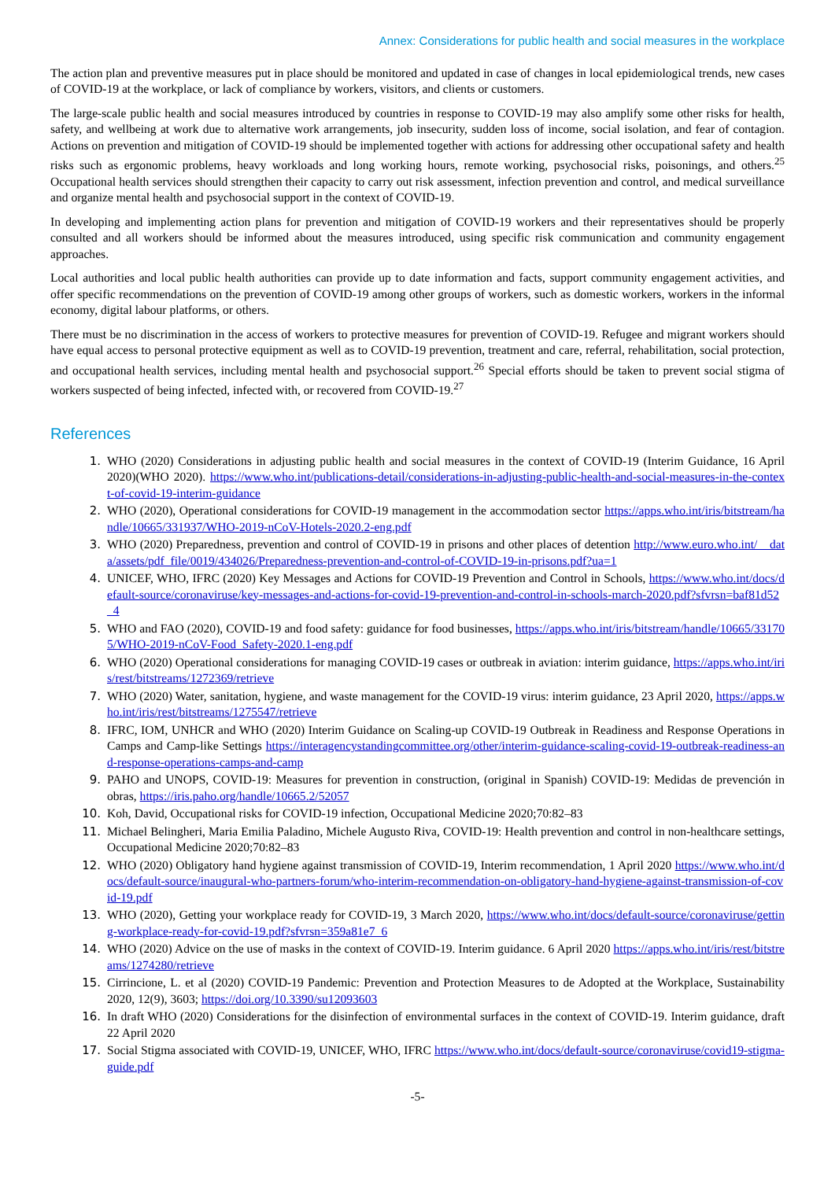Annex: Considerations for public health and social measures in the workplace
The action plan and preventive measures put in place should be monitored and updated in case of changes in local epidemiological trends, new cases of COVID-19 at the workplace, or lack of compliance by workers, visitors, and clients or customers.
The large-scale public health and social measures introduced by countries in response to COVID-19 may also amplify some other risks for health, safety, and wellbeing at work due to alternative work arrangements, job insecurity, sudden loss of income, social isolation, and fear of contagion. Actions on prevention and mitigation of COVID-19 should be implemented together with actions for addressing other occupational safety and health risks such as ergonomic problems, heavy workloads and long working hours, remote working, psychosocial risks, poisonings, and others.<sup>25</sup> Occupational health services should strengthen their capacity to carry out risk assessment, infection prevention and control, and medical surveillance and organize mental health and psychosocial support in the context of COVID-19.
In developing and implementing action plans for prevention and mitigation of COVID-19 workers and their representatives should be properly consulted and all workers should be informed about the measures introduced, using specific risk communication and community engagement approaches.
Local authorities and local public health authorities can provide up to date information and facts, support community engagement activities, and offer specific recommendations on the prevention of COVID-19 among other groups of workers, such as domestic workers, workers in the informal economy, digital labour platforms, or others.
There must be no discrimination in the access of workers to protective measures for prevention of COVID-19. Refugee and migrant workers should have equal access to personal protective equipment as well as to COVID-19 prevention, treatment and care, referral, rehabilitation, social protection, and occupational health services, including mental health and psychosocial support.<sup>26</sup> Special efforts should be taken to prevent social stigma of workers suspected of being infected, infected with, or recovered from COVID-19.<sup>27</sup>
References
1. WHO (2020) Considerations in adjusting public health and social measures in the context of COVID-19 (Interim Guidance, 16 April 2020)(WHO 2020). https://www.who.int/publications-detail/considerations-in-adjusting-public-health-and-social-measures-in-the-context-of-covid-19-interim-guidance
2. WHO (2020), Operational considerations for COVID-19 management in the accommodation sector https://apps.who.int/iris/bitstream/handle/10665/331937/WHO-2019-nCoV-Hotels-2020.2-eng.pdf
3. WHO (2020) Preparedness, prevention and control of COVID-19 in prisons and other places of detention http://www.euro.who.int/__data/assets/pdf_file/0019/434026/Preparedness-prevention-and-control-of-COVID-19-in-prisons.pdf?ua=1
4. UNICEF, WHO, IFRC (2020) Key Messages and Actions for COVID-19 Prevention and Control in Schools, https://www.who.int/docs/default-source/coronaviruse/key-messages-and-actions-for-covid-19-prevention-and-control-in-schools-march-2020.pdf?sfvrsn=baf81d52_4
5. WHO and FAO (2020), COVID-19 and food safety: guidance for food businesses, https://apps.who.int/iris/bitstream/handle/10665/331705/WHO-2019-nCoV-Food_Safety-2020.1-eng.pdf
6. WHO (2020) Operational considerations for managing COVID-19 cases or outbreak in aviation: interim guidance, https://apps.who.int/iris/rest/bitstreams/1272369/retrieve
7. WHO (2020) Water, sanitation, hygiene, and waste management for the COVID-19 virus: interim guidance, 23 April 2020, https://apps.who.int/iris/rest/bitstreams/1275547/retrieve
8. IFRC, IOM, UNHCR and WHO (2020) Interim Guidance on Scaling-up COVID-19 Outbreak in Readiness and Response Operations in Camps and Camp-like Settings https://interagencystandingcommittee.org/other/interim-guidance-scaling-covid-19-outbreak-readiness-and-response-operations-camps-and-camp
9. PAHO and UNOPS, COVID-19: Measures for prevention in construction, (original in Spanish) COVID-19: Medidas de prevención in obras, https://iris.paho.org/handle/10665.2/52057
10. Koh, David, Occupational risks for COVID-19 infection, Occupational Medicine 2020;70:82–83
11. Michael Belingheri, Maria Emilia Paladino, Michele Augusto Riva, COVID-19: Health prevention and control in non-healthcare settings, Occupational Medicine 2020;70:82–83
12. WHO (2020) Obligatory hand hygiene against transmission of COVID-19, Interim recommendation, 1 April 2020 https://www.who.int/docs/default-source/inaugural-who-partners-forum/who-interim-recommendation-on-obligatory-hand-hygiene-against-transmission-of-covid-19.pdf
13. WHO (2020), Getting your workplace ready for COVID-19, 3 March 2020, https://www.who.int/docs/default-source/coronaviruse/getting-workplace-ready-for-covid-19.pdf?sfvrsn=359a81e7_6
14. WHO (2020) Advice on the use of masks in the context of COVID-19. Interim guidance. 6 April 2020 https://apps.who.int/iris/rest/bitstreams/1274280/retrieve
15. Cirrincione, L. et al (2020) COVID-19 Pandemic: Prevention and Protection Measures to de Adopted at the Workplace, Sustainability 2020, 12(9), 3603; https://doi.org/10.3390/su12093603
16. In draft WHO (2020) Considerations for the disinfection of environmental surfaces in the context of COVID-19. Interim guidance, draft 22 April 2020
17. Social Stigma associated with COVID-19, UNICEF, WHO, IFRC https://www.who.int/docs/default-source/coronaviruse/covid19-stigma-guide.pdf
-5-